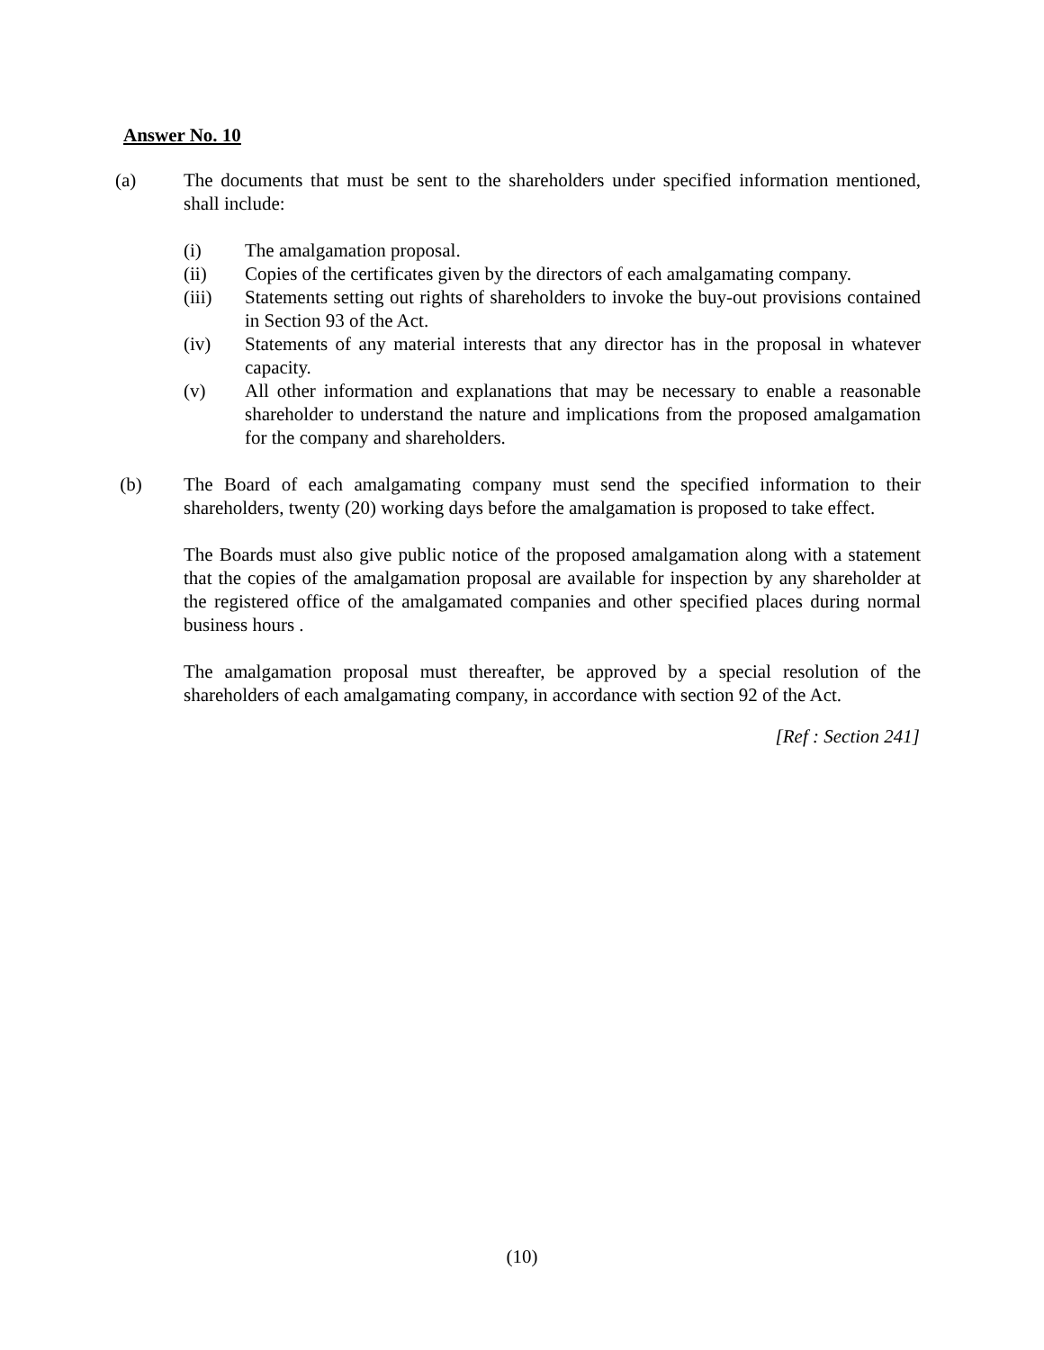Answer No. 10
(a) The documents that must be sent to the shareholders under specified information mentioned, shall include:
(i) The amalgamation proposal.
(ii) Copies of the certificates given by the directors of each amalgamating company.
(iii) Statements setting out rights of shareholders to invoke the buy-out provisions contained in Section 93 of the Act.
(iv) Statements of any material interests that any director has in the proposal in whatever capacity.
(v) All other information and explanations that may be necessary to enable a reasonable shareholder to understand the nature and implications from the proposed amalgamation for the company and shareholders.
(b) The Board of each amalgamating company must send the specified information to their shareholders, twenty (20) working days before the amalgamation is proposed to take effect.
The Boards must also give public notice of the proposed amalgamation along with a statement that the copies of the amalgamation proposal are available for inspection by any shareholder at the registered office of the amalgamated companies and other specified places during normal business hours .
The amalgamation proposal must thereafter, be approved by a special resolution of the shareholders of each amalgamating company, in accordance with section 92 of the Act.
[Ref : Section 241]
(10)